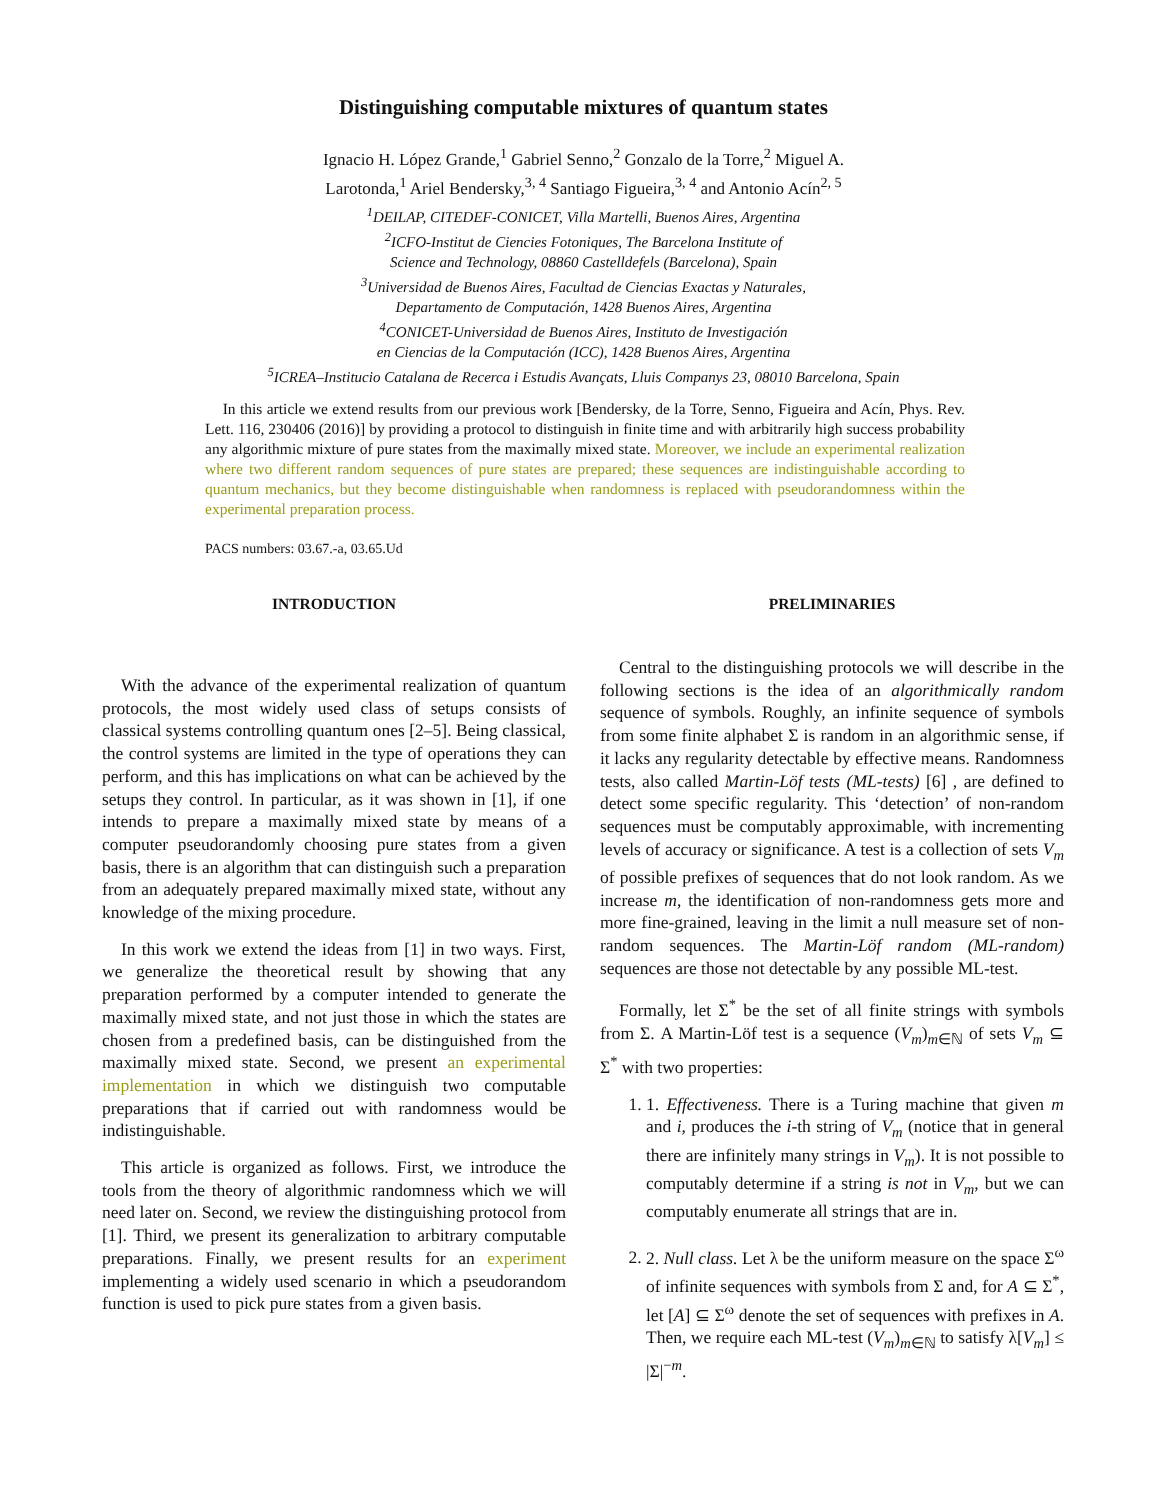Distinguishing computable mixtures of quantum states
Ignacio H. López Grande,<sup>1</sup> Gabriel Senno,<sup>2</sup> Gonzalo de la Torre,<sup>2</sup> Miguel A.
Larotonda,<sup>1</sup> Ariel Bendersky,<sup>3, 4</sup> Santiago Figueira,<sup>3, 4</sup> and Antonio Acín<sup>2, 5</sup>
<sup>1</sup> DEILAP, CITEDEF-CONICET, Villa Martelli, Buenos Aires, Argentina
<sup>2</sup> ICFO-Institut de Ciencies Fotoniques, The Barcelona Institute of
Science and Technology, 08860 Castelldefels (Barcelona), Spain
<sup>3</sup> Universidad de Buenos Aires, Facultad de Ciencias Exactas y Naturales,
Departamento de Computación, 1428 Buenos Aires, Argentina
<sup>4</sup> CONICET-Universidad de Buenos Aires, Instituto de Investigación
en Ciencias de la Computación (ICC), 1428 Buenos Aires, Argentina
<sup>5</sup> ICREA–Institucio Catalana de Recerca i Estudis Avançats, Lluis Companys 23, 08010 Barcelona, Spain
In this article we extend results from our previous work [Bendersky, de la Torre, Senno, Figueira and Acín, Phys. Rev. Lett. 116, 230406 (2016)] by providing a protocol to distinguish in finite time and with arbitrarily high success probability any algorithmic mixture of pure states from the maximally mixed state. Moreover, we include an experimental realization where two different random sequences of pure states are prepared; these sequences are indistinguishable according to quantum mechanics, but they become distinguishable when randomness is replaced with pseudorandomness within the experimental preparation process.
PACS numbers: 03.67.-a, 03.65.Ud
INTRODUCTION
With the advance of the experimental realization of quantum protocols, the most widely used class of setups consists of classical systems controlling quantum ones [2–5]. Being classical, the control systems are limited in the type of operations they can perform, and this has implications on what can be achieved by the setups they control. In particular, as it was shown in [1], if one intends to prepare a maximally mixed state by means of a computer pseudorandomly choosing pure states from a given basis, there is an algorithm that can distinguish such a preparation from an adequately prepared maximally mixed state, without any knowledge of the mixing procedure.
In this work we extend the ideas from [1] in two ways. First, we generalize the theoretical result by showing that any preparation performed by a computer intended to generate the maximally mixed state, and not just those in which the states are chosen from a predefined basis, can be distinguished from the maximally mixed state. Second, we present an experimental implementation in which we distinguish two computable preparations that if carried out with randomness would be indistinguishable.
This article is organized as follows. First, we introduce the tools from the theory of algorithmic randomness which we will need later on. Second, we review the distinguishing protocol from [1]. Third, we present its generalization to arbitrary computable preparations. Finally, we present results for an experiment implementing a widely used scenario in which a pseudorandom function is used to pick pure states from a given basis.
PRELIMINARIES
Central to the distinguishing protocols we will describe in the following sections is the idea of an algorithmically random sequence of symbols. Roughly, an infinite sequence of symbols from some finite alphabet Σ is random in an algorithmic sense, if it lacks any regularity detectable by effective means. Randomness tests, also called Martin-Löf tests (ML-tests) [6] , are defined to detect some specific regularity. This ‘detection’ of non-random sequences must be computably approximable, with incrementing levels of accuracy or significance. A test is a collection of sets V<sub>m</sub> of possible prefixes of sequences that do not look random. As we increase m, the identification of non-randomness gets more and more fine-grained, leaving in the limit a null measure set of non-random sequences. The Martin-Löf random (ML-random) sequences are those not detectable by any possible ML-test.
Formally, let Σ<sup>*</sup> be the set of all finite strings with symbols from Σ. A Martin-Löf test is a sequence (V<sub>m</sub>)<sub>m∈ℕ</sub> of sets V<sub>m</sub> ⊆ Σ<sup>*</sup> with two properties:
1. 1. Effectiveness. There is a Turing machine that given m and i, produces the i-th string of V<sub>m</sub> (notice that in general there are infinitely many strings in V<sub>m</sub>). It is not possible to computably determine if a string is not in V<sub>m</sub>, but we can computably enumerate all strings that are in.
2. 2. Null class. Let λ be the uniform measure on the space Σ<sup>ω</sup> of infinite sequences with symbols from Σ and, for A ⊆ Σ<sup>*</sup>, let [A] ⊆ Σ<sup>ω</sup> denote the set of sequences with prefixes in A. Then, we require each ML-test (V<sub>m</sub>)<sub>m∈ℕ</sub> to satisfy λ[V<sub>m</sub>] ≤ |Σ|<sup>−m</sup>.